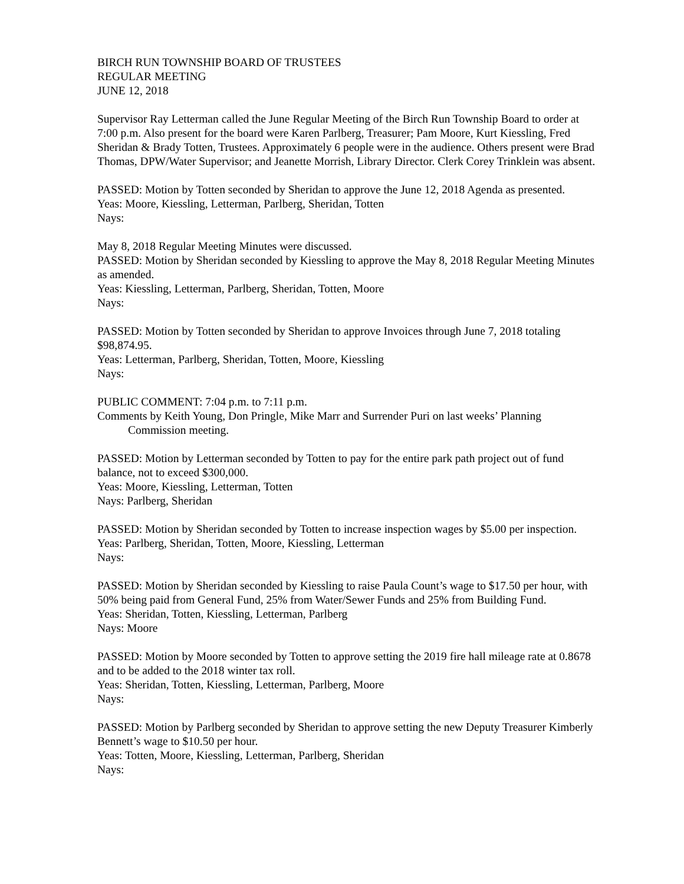BIRCH RUN TOWNSHIP BOARD OF TRUSTEES
REGULAR MEETING
JUNE 12, 2018
Supervisor Ray Letterman called the June Regular Meeting of the Birch Run Township Board to order at 7:00 p.m. Also present for the board were Karen Parlberg, Treasurer; Pam Moore, Kurt Kiessling, Fred Sheridan & Brady Totten, Trustees. Approximately 6 people were in the audience. Others present were Brad Thomas, DPW/Water Supervisor; and Jeanette Morrish, Library Director. Clerk Corey Trinklein was absent.
PASSED: Motion by Totten seconded by Sheridan to approve the June 12, 2018 Agenda as presented.
Yeas: Moore, Kiessling, Letterman, Parlberg, Sheridan, Totten
Nays:
May 8, 2018 Regular Meeting Minutes were discussed.
PASSED: Motion by Sheridan seconded by Kiessling to approve the May 8, 2018 Regular Meeting Minutes as amended.
Yeas: Kiessling, Letterman, Parlberg, Sheridan, Totten, Moore
Nays:
PASSED: Motion by Totten seconded by Sheridan to approve Invoices through June 7, 2018 totaling $98,874.95.
Yeas: Letterman, Parlberg, Sheridan, Totten, Moore, Kiessling
Nays:
PUBLIC COMMENT: 7:04 p.m. to 7:11 p.m.
Comments by Keith Young, Don Pringle, Mike Marr and Surrender Puri on last weeks’ Planning
Commission meeting.
PASSED: Motion by Letterman seconded by Totten to pay for the entire park path project out of fund balance, not to exceed $300,000.
Yeas: Moore, Kiessling, Letterman, Totten
Nays: Parlberg, Sheridan
PASSED: Motion by Sheridan seconded by Totten to increase inspection wages by $5.00 per inspection.
Yeas: Parlberg, Sheridan, Totten, Moore, Kiessling, Letterman
Nays:
PASSED: Motion by Sheridan seconded by Kiessling to raise Paula Count’s wage to $17.50 per hour, with 50% being paid from General Fund, 25% from Water/Sewer Funds and 25% from Building Fund.
Yeas: Sheridan, Totten, Kiessling, Letterman, Parlberg
Nays: Moore
PASSED: Motion by Moore seconded by Totten to approve setting the 2019 fire hall mileage rate at 0.8678 and to be added to the 2018 winter tax roll.
Yeas: Sheridan, Totten, Kiessling, Letterman, Parlberg, Moore
Nays:
PASSED: Motion by Parlberg seconded by Sheridan to approve setting the new Deputy Treasurer Kimberly Bennett’s wage to $10.50 per hour.
Yeas: Totten, Moore, Kiessling, Letterman, Parlberg, Sheridan
Nays: